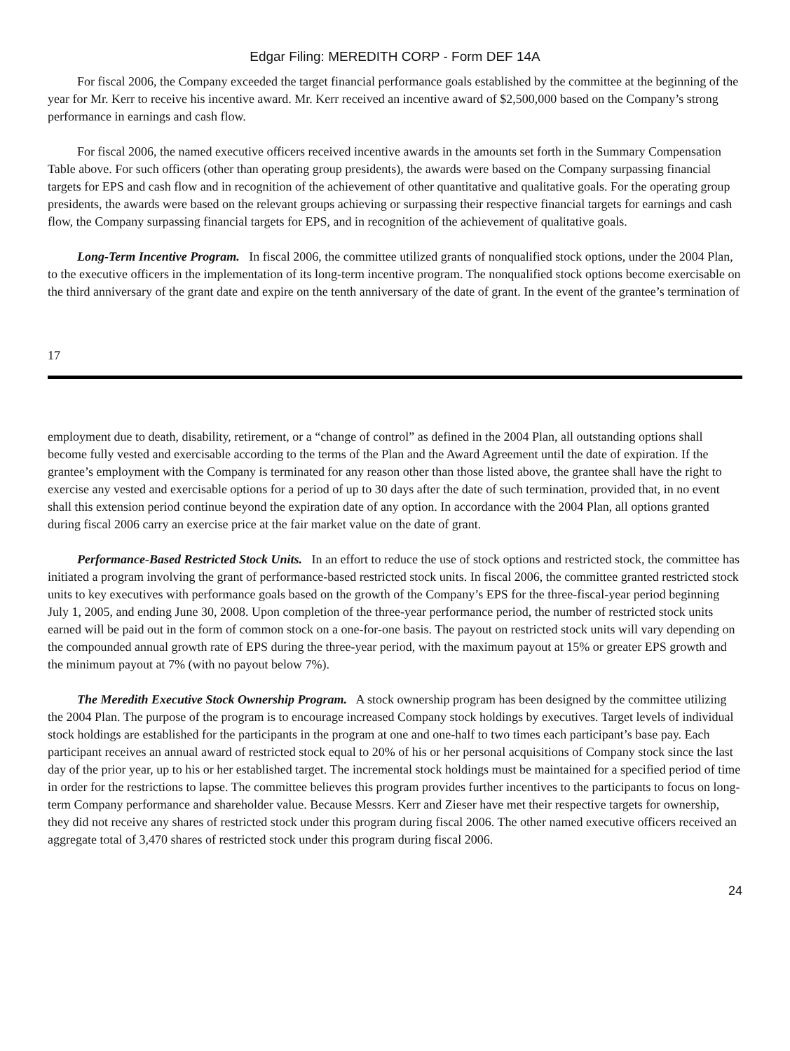Edgar Filing: MEREDITH CORP - Form DEF 14A
For fiscal 2006, the Company exceeded the target financial performance goals established by the committee at the beginning of the year for Mr. Kerr to receive his incentive award. Mr. Kerr received an incentive award of $2,500,000 based on the Company’s strong performance in earnings and cash flow.
For fiscal 2006, the named executive officers received incentive awards in the amounts set forth in the Summary Compensation Table above. For such officers (other than operating group presidents), the awards were based on the Company surpassing financial targets for EPS and cash flow and in recognition of the achievement of other quantitative and qualitative goals. For the operating group presidents, the awards were based on the relevant groups achieving or surpassing their respective financial targets for earnings and cash flow, the Company surpassing financial targets for EPS, and in recognition of the achievement of qualitative goals.
Long-Term Incentive Program. In fiscal 2006, the committee utilized grants of nonqualified stock options, under the 2004 Plan, to the executive officers in the implementation of its long-term incentive program. The nonqualified stock options become exercisable on the third anniversary of the grant date and expire on the tenth anniversary of the date of grant. In the event of the grantee’s termination of
17
employment due to death, disability, retirement, or a “change of control” as defined in the 2004 Plan, all outstanding options shall become fully vested and exercisable according to the terms of the Plan and the Award Agreement until the date of expiration. If the grantee’s employment with the Company is terminated for any reason other than those listed above, the grantee shall have the right to exercise any vested and exercisable options for a period of up to 30 days after the date of such termination, provided that, in no event shall this extension period continue beyond the expiration date of any option. In accordance with the 2004 Plan, all options granted during fiscal 2006 carry an exercise price at the fair market value on the date of grant.
Performance-Based Restricted Stock Units. In an effort to reduce the use of stock options and restricted stock, the committee has initiated a program involving the grant of performance-based restricted stock units. In fiscal 2006, the committee granted restricted stock units to key executives with performance goals based on the growth of the Company’s EPS for the three-fiscal-year period beginning July 1, 2005, and ending June 30, 2008. Upon completion of the three-year performance period, the number of restricted stock units earned will be paid out in the form of common stock on a one-for-one basis. The payout on restricted stock units will vary depending on the compounded annual growth rate of EPS during the three-year period, with the maximum payout at 15% or greater EPS growth and the minimum payout at 7% (with no payout below 7%).
The Meredith Executive Stock Ownership Program. A stock ownership program has been designed by the committee utilizing the 2004 Plan. The purpose of the program is to encourage increased Company stock holdings by executives. Target levels of individual stock holdings are established for the participants in the program at one and one-half to two times each participant’s base pay. Each participant receives an annual award of restricted stock equal to 20% of his or her personal acquisitions of Company stock since the last day of the prior year, up to his or her established target. The incremental stock holdings must be maintained for a specified period of time in order for the restrictions to lapse. The committee believes this program provides further incentives to the participants to focus on long-term Company performance and shareholder value. Because Messrs. Kerr and Zieser have met their respective targets for ownership, they did not receive any shares of restricted stock under this program during fiscal 2006. The other named executive officers received an aggregate total of 3,470 shares of restricted stock under this program during fiscal 2006.
24